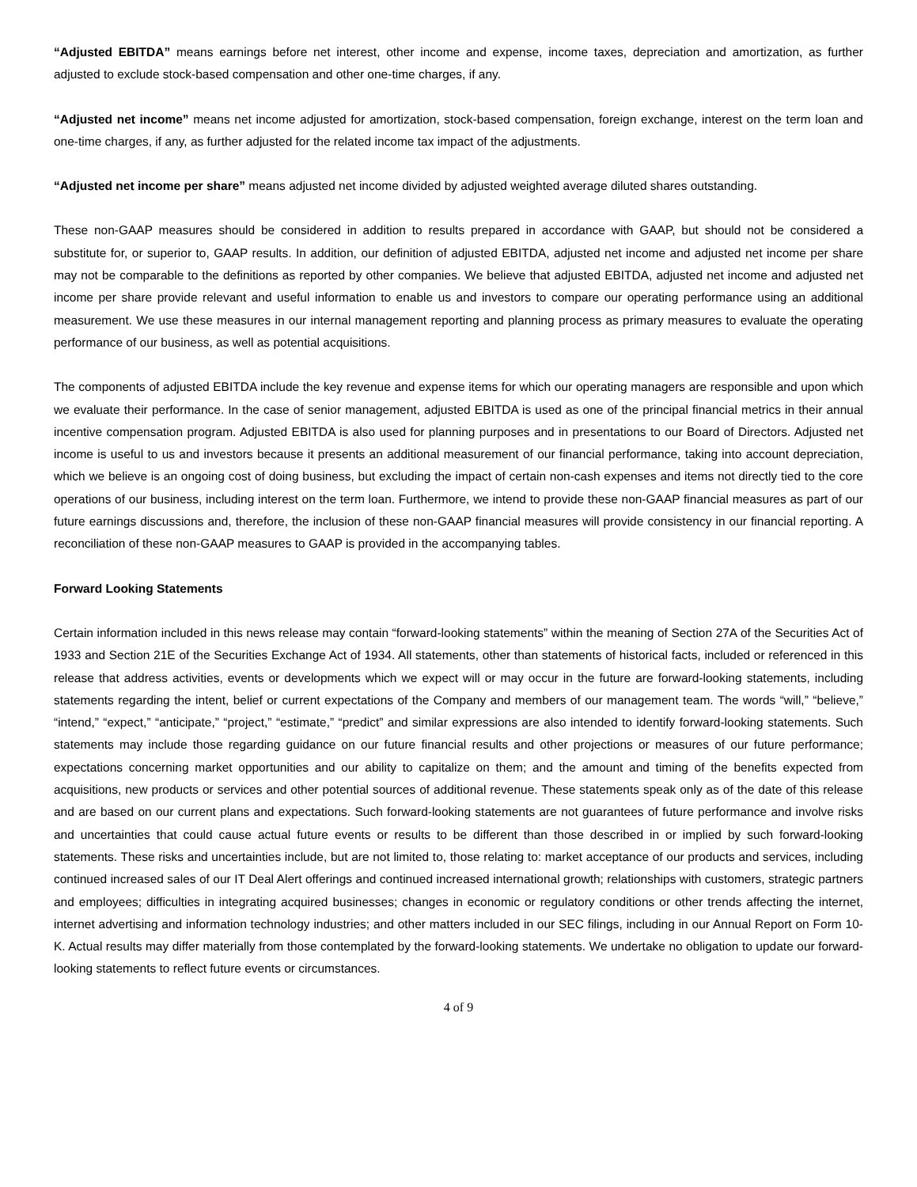“Adjusted EBITDA” means earnings before net interest, other income and expense, income taxes, depreciation and amortization, as further adjusted to exclude stock-based compensation and other one-time charges, if any.
“Adjusted net income” means net income adjusted for amortization, stock-based compensation, foreign exchange, interest on the term loan and one-time charges, if any, as further adjusted for the related income tax impact of the adjustments.
“Adjusted net income per share” means adjusted net income divided by adjusted weighted average diluted shares outstanding.
These non-GAAP measures should be considered in addition to results prepared in accordance with GAAP, but should not be considered a substitute for, or superior to, GAAP results. In addition, our definition of adjusted EBITDA, adjusted net income and adjusted net income per share may not be comparable to the definitions as reported by other companies. We believe that adjusted EBITDA, adjusted net income and adjusted net income per share provide relevant and useful information to enable us and investors to compare our operating performance using an additional measurement. We use these measures in our internal management reporting and planning process as primary measures to evaluate the operating performance of our business, as well as potential acquisitions.
The components of adjusted EBITDA include the key revenue and expense items for which our operating managers are responsible and upon which we evaluate their performance. In the case of senior management, adjusted EBITDA is used as one of the principal financial metrics in their annual incentive compensation program. Adjusted EBITDA is also used for planning purposes and in presentations to our Board of Directors. Adjusted net income is useful to us and investors because it presents an additional measurement of our financial performance, taking into account depreciation, which we believe is an ongoing cost of doing business, but excluding the impact of certain non-cash expenses and items not directly tied to the core operations of our business, including interest on the term loan. Furthermore, we intend to provide these non-GAAP financial measures as part of our future earnings discussions and, therefore, the inclusion of these non-GAAP financial measures will provide consistency in our financial reporting. A reconciliation of these non-GAAP measures to GAAP is provided in the accompanying tables.
Forward Looking Statements
Certain information included in this news release may contain “forward-looking statements” within the meaning of Section 27A of the Securities Act of 1933 and Section 21E of the Securities Exchange Act of 1934. All statements, other than statements of historical facts, included or referenced in this release that address activities, events or developments which we expect will or may occur in the future are forward-looking statements, including statements regarding the intent, belief or current expectations of the Company and members of our management team. The words “will,” “believe,” “intend,” “expect,” “anticipate,” “project,” “estimate,” “predict” and similar expressions are also intended to identify forward-looking statements. Such statements may include those regarding guidance on our future financial results and other projections or measures of our future performance; expectations concerning market opportunities and our ability to capitalize on them; and the amount and timing of the benefits expected from acquisitions, new products or services and other potential sources of additional revenue. These statements speak only as of the date of this release and are based on our current plans and expectations. Such forward-looking statements are not guarantees of future performance and involve risks and uncertainties that could cause actual future events or results to be different than those described in or implied by such forward-looking statements. These risks and uncertainties include, but are not limited to, those relating to: market acceptance of our products and services, including continued increased sales of our IT Deal Alert offerings and continued increased international growth; relationships with customers, strategic partners and employees; difficulties in integrating acquired businesses; changes in economic or regulatory conditions or other trends affecting the internet, internet advertising and information technology industries; and other matters included in our SEC filings, including in our Annual Report on Form 10-K. Actual results may differ materially from those contemplated by the forward-looking statements. We undertake no obligation to update our forward-looking statements to reflect future events or circumstances.
4 of 9